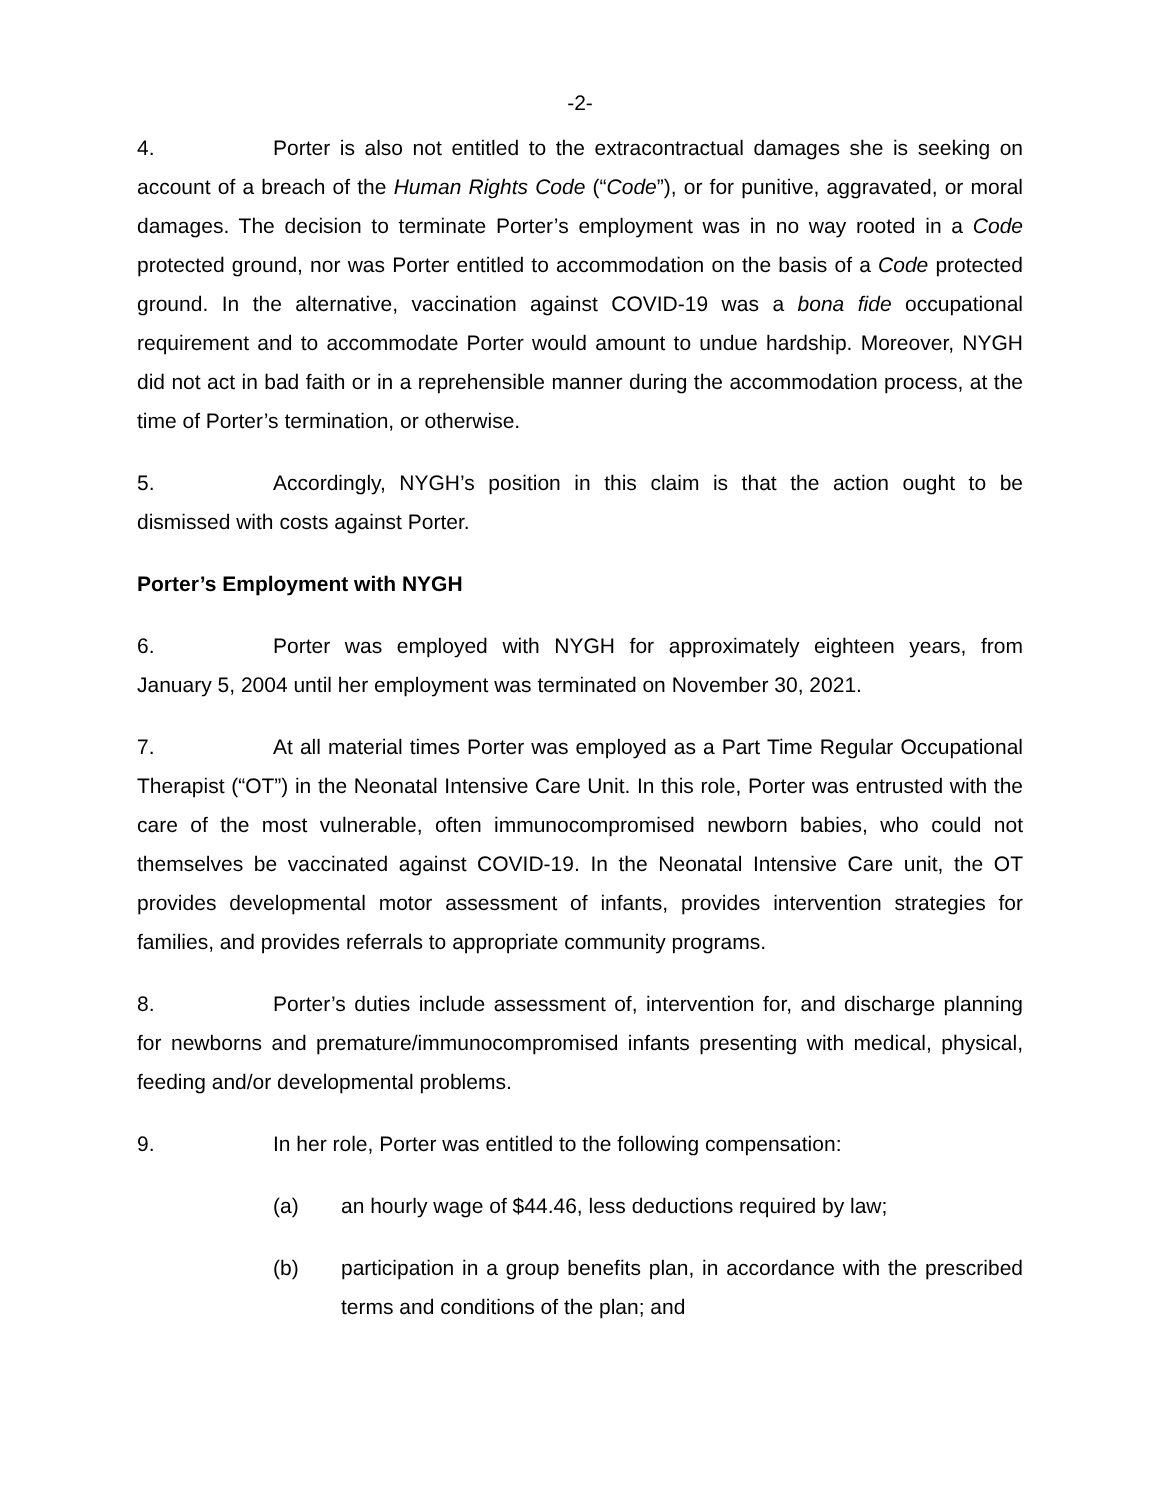-2-
4. Porter is also not entitled to the extracontractual damages she is seeking on account of a breach of the Human Rights Code (“Code”), or for punitive, aggravated, or moral damages. The decision to terminate Porter’s employment was in no way rooted in a Code protected ground, nor was Porter entitled to accommodation on the basis of a Code protected ground. In the alternative, vaccination against COVID-19 was a bona fide occupational requirement and to accommodate Porter would amount to undue hardship. Moreover, NYGH did not act in bad faith or in a reprehensible manner during the accommodation process, at the time of Porter’s termination, or otherwise.
5. Accordingly, NYGH’s position in this claim is that the action ought to be dismissed with costs against Porter.
Porter’s Employment with NYGH
6. Porter was employed with NYGH for approximately eighteen years, from January 5, 2004 until her employment was terminated on November 30, 2021.
7. At all material times Porter was employed as a Part Time Regular Occupational Therapist (“OT”) in the Neonatal Intensive Care Unit. In this role, Porter was entrusted with the care of the most vulnerable, often immunocompromised newborn babies, who could not themselves be vaccinated against COVID-19. In the Neonatal Intensive Care unit, the OT provides developmental motor assessment of infants, provides intervention strategies for families, and provides referrals to appropriate community programs.
8. Porter’s duties include assessment of, intervention for, and discharge planning for newborns and premature/immunocompromised infants presenting with medical, physical, feeding and/or developmental problems.
9. In her role, Porter was entitled to the following compensation:
(a) an hourly wage of $44.46, less deductions required by law;
(b) participation in a group benefits plan, in accordance with the prescribed terms and conditions of the plan; and